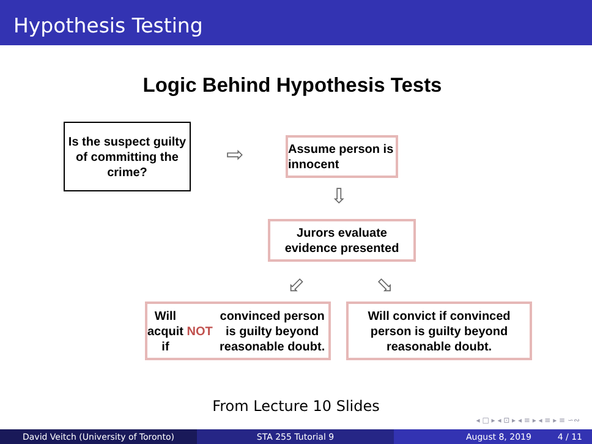Hypothesis Testing
Logic Behind Hypothesis Tests
Is the suspect guilty of committing the crime?
⇨
Assume person is innocent
⇩
Jurors evaluate evidence presented
⬃ ⬂
Will acquit if NOT convinced person is guilty beyond reasonable doubt.
Will convict if convinced person is guilty beyond reasonable doubt.
From Lecture 10 Slides
◂ □ ▸ ◂ ⊡ ▸ ◂ ≡ ▸ ◂ ≡ ▸ ≡ ∽∾
David Veitch (University of Toronto) STA 255 Tutorial 9 August 8, 2019 4 / 11